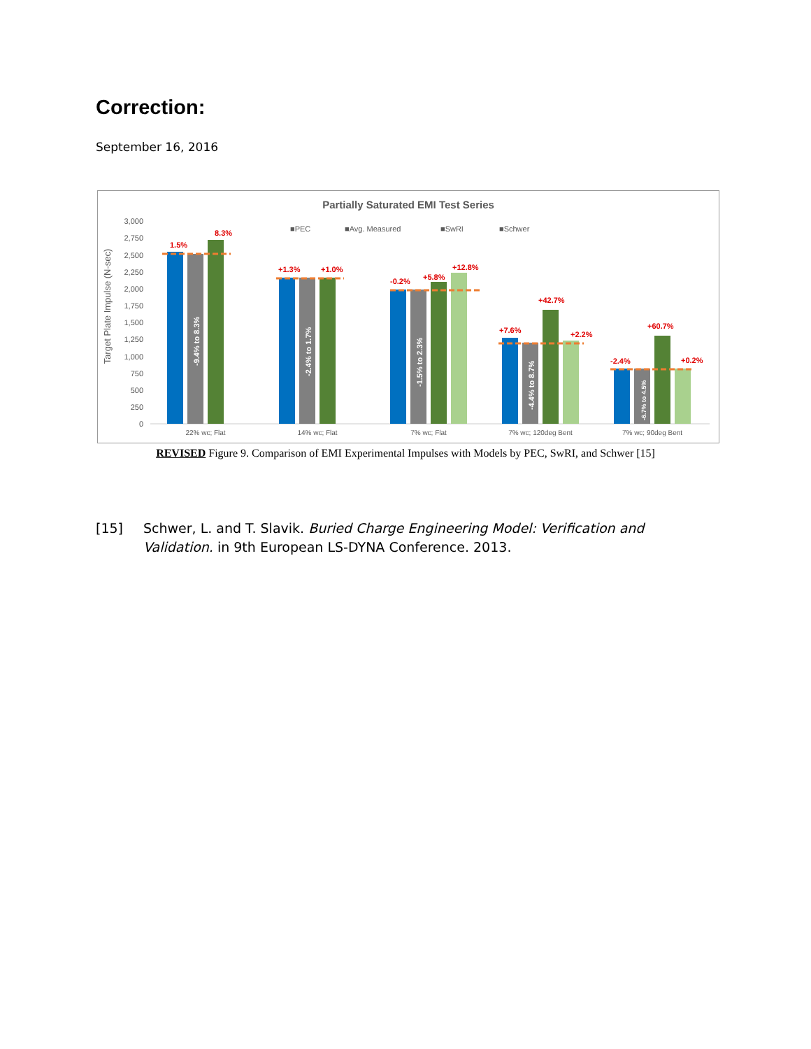Correction:
September 16, 2016
Partially Saturated EMI Test Series
3,000
2,750
2,500
2,250
2,000
1,750
1,500
1,250
1,000
750
500
250
0
Target Plate Impulse (N-sec)
■PEC
■Avg. Measured
■SwRI
■Schwer
1.5%
8.3%
+1.3%
+1.0%
-0.2%
+5.8%
+12.8%
+7.6%
+42.7%
+2.2%
-2.4%
+60.7%
+0.2%
-9.4% to 8.3%
-2.4% to 1.7%
-1.5% to 2.3%
-4.4% to 8.7%
-6.7% to 4.5%
22% wc; Flat
14% wc; Flat
7% wc; Flat
7% wc; 120deg Bent
7% wc; 90deg Bent
REVISED Figure 9. Comparison of EMI Experimental Impulses with Models by PEC, SwRI, and Schwer [15]
[15] Schwer, L. and T. Slavik. Buried Charge Engineering Model: Verification and Validation. in 9th European LS-DYNA Conference. 2013.